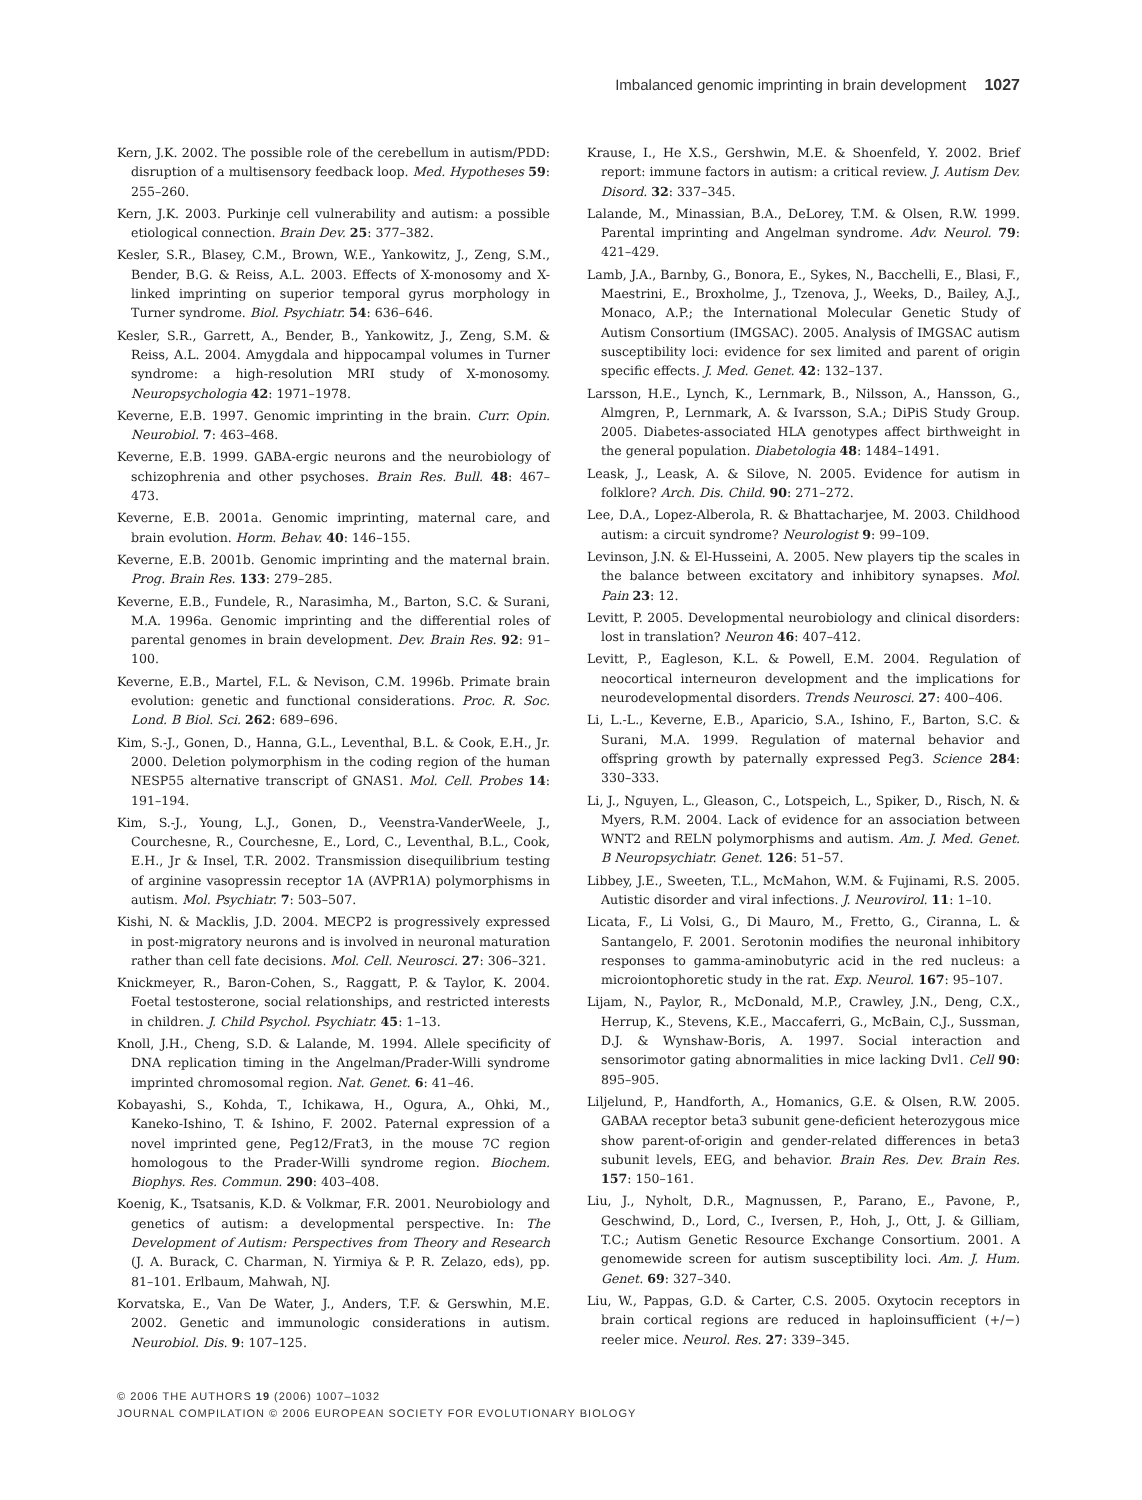Imbalanced genomic imprinting in brain development 1027
Kern, J.K. 2002. The possible role of the cerebellum in autism/PDD: disruption of a multisensory feedback loop. Med. Hypotheses 59: 255–260.
Kern, J.K. 2003. Purkinje cell vulnerability and autism: a possible etiological connection. Brain Dev. 25: 377–382.
Kesler, S.R., Blasey, C.M., Brown, W.E., Yankowitz, J., Zeng, S.M., Bender, B.G. & Reiss, A.L. 2003. Effects of X-monosomy and X-linked imprinting on superior temporal gyrus morphology in Turner syndrome. Biol. Psychiatr. 54: 636–646.
Kesler, S.R., Garrett, A., Bender, B., Yankowitz, J., Zeng, S.M. & Reiss, A.L. 2004. Amygdala and hippocampal volumes in Turner syndrome: a high-resolution MRI study of X-monosomy. Neuropsychologia 42: 1971–1978.
Keverne, E.B. 1997. Genomic imprinting in the brain. Curr. Opin. Neurobiol. 7: 463–468.
Keverne, E.B. 1999. GABA-ergic neurons and the neurobiology of schizophrenia and other psychoses. Brain Res. Bull. 48: 467–473.
Keverne, E.B. 2001a. Genomic imprinting, maternal care, and brain evolution. Horm. Behav. 40: 146–155.
Keverne, E.B. 2001b. Genomic imprinting and the maternal brain. Prog. Brain Res. 133: 279–285.
Keverne, E.B., Fundele, R., Narasimha, M., Barton, S.C. & Surani, M.A. 1996a. Genomic imprinting and the differential roles of parental genomes in brain development. Dev. Brain Res. 92: 91–100.
Keverne, E.B., Martel, F.L. & Nevison, C.M. 1996b. Primate brain evolution: genetic and functional considerations. Proc. R. Soc. Lond. B Biol. Sci. 262: 689–696.
Kim, S.-J., Gonen, D., Hanna, G.L., Leventhal, B.L. & Cook, E.H., Jr. 2000. Deletion polymorphism in the coding region of the human NESP55 alternative transcript of GNAS1. Mol. Cell. Probes 14: 191–194.
Kim, S.-J., Young, L.J., Gonen, D., Veenstra-VanderWeele, J., Courchesne, R., Courchesne, E., Lord, C., Leventhal, B.L., Cook, E.H., Jr & Insel, T.R. 2002. Transmission disequilibrium testing of arginine vasopressin receptor 1A (AVPR1A) polymorphisms in autism. Mol. Psychiatr. 7: 503–507.
Kishi, N. & Macklis, J.D. 2004. MECP2 is progressively expressed in post-migratory neurons and is involved in neuronal maturation rather than cell fate decisions. Mol. Cell. Neurosci. 27: 306–321.
Knickmeyer, R., Baron-Cohen, S., Raggatt, P. & Taylor, K. 2004. Foetal testosterone, social relationships, and restricted interests in children. J. Child Psychol. Psychiatr. 45: 1–13.
Knoll, J.H., Cheng, S.D. & Lalande, M. 1994. Allele specificity of DNA replication timing in the Angelman/Prader-Willi syndrome imprinted chromosomal region. Nat. Genet. 6: 41–46.
Kobayashi, S., Kohda, T., Ichikawa, H., Ogura, A., Ohki, M., Kaneko-Ishino, T. & Ishino, F. 2002. Paternal expression of a novel imprinted gene, Peg12/Frat3, in the mouse 7C region homologous to the Prader-Willi syndrome region. Biochem. Biophys. Res. Commun. 290: 403–408.
Koenig, K., Tsatsanis, K.D. & Volkmar, F.R. 2001. Neurobiology and genetics of autism: a developmental perspective. In: The Development of Autism: Perspectives from Theory and Research (J. A. Burack, C. Charman, N. Yirmiya & P. R. Zelazo, eds), pp. 81–101. Erlbaum, Mahwah, NJ.
Korvatska, E., Van De Water, J., Anders, T.F. & Gerswhin, M.E. 2002. Genetic and immunologic considerations in autism. Neurobiol. Dis. 9: 107–125.
Krause, I., He X.S., Gershwin, M.E. & Shoenfeld, Y. 2002. Brief report: immune factors in autism: a critical review. J. Autism Dev. Disord. 32: 337–345.
Lalande, M., Minassian, B.A., DeLorey, T.M. & Olsen, R.W. 1999. Parental imprinting and Angelman syndrome. Adv. Neurol. 79: 421–429.
Lamb, J.A., Barnby, G., Bonora, E., Sykes, N., Bacchelli, E., Blasi, F., Maestrini, E., Broxholme, J., Tzenova, J., Weeks, D., Bailey, A.J., Monaco, A.P.; the International Molecular Genetic Study of Autism Consortium (IMGSAC). 2005. Analysis of IMGSAC autism susceptibility loci: evidence for sex limited and parent of origin specific effects. J. Med. Genet. 42: 132–137.
Larsson, H.E., Lynch, K., Lernmark, B., Nilsson, A., Hansson, G., Almgren, P., Lernmark, A. & Ivarsson, S.A.; DiPiS Study Group. 2005. Diabetes-associated HLA genotypes affect birthweight in the general population. Diabetologia 48: 1484–1491.
Leask, J., Leask, A. & Silove, N. 2005. Evidence for autism in folklore? Arch. Dis. Child. 90: 271–272.
Lee, D.A., Lopez-Alberola, R. & Bhattacharjee, M. 2003. Childhood autism: a circuit syndrome? Neurologist 9: 99–109.
Levinson, J.N. & El-Husseini, A. 2005. New players tip the scales in the balance between excitatory and inhibitory synapses. Mol. Pain 23: 12.
Levitt, P. 2005. Developmental neurobiology and clinical disorders: lost in translation? Neuron 46: 407–412.
Levitt, P., Eagleson, K.L. & Powell, E.M. 2004. Regulation of neocortical interneuron development and the implications for neurodevelopmental disorders. Trends Neurosci. 27: 400–406.
Li, L.-L., Keverne, E.B., Aparicio, S.A., Ishino, F., Barton, S.C. & Surani, M.A. 1999. Regulation of maternal behavior and offspring growth by paternally expressed Peg3. Science 284: 330–333.
Li, J., Nguyen, L., Gleason, C., Lotspeich, L., Spiker, D., Risch, N. & Myers, R.M. 2004. Lack of evidence for an association between WNT2 and RELN polymorphisms and autism. Am. J. Med. Genet. B Neuropsychiatr. Genet. 126: 51–57.
Libbey, J.E., Sweeten, T.L., McMahon, W.M. & Fujinami, R.S. 2005. Autistic disorder and viral infections. J. Neurovirol. 11: 1–10.
Licata, F., Li Volsi, G., Di Mauro, M., Fretto, G., Ciranna, L. & Santangelo, F. 2001. Serotonin modifies the neuronal inhibitory responses to gamma-aminobutyric acid in the red nucleus: a microiontophoretic study in the rat. Exp. Neurol. 167: 95–107.
Lijam, N., Paylor, R., McDonald, M.P., Crawley, J.N., Deng, C.X., Herrup, K., Stevens, K.E., Maccaferri, G., McBain, C.J., Sussman, D.J. & Wynshaw-Boris, A. 1997. Social interaction and sensorimotor gating abnormalities in mice lacking Dvl1. Cell 90: 895–905.
Liljelund, P., Handforth, A., Homanics, G.E. & Olsen, R.W. 2005. GABAA receptor beta3 subunit gene-deficient heterozygous mice show parent-of-origin and gender-related differences in beta3 subunit levels, EEG, and behavior. Brain Res. Dev. Brain Res. 157: 150–161.
Liu, J., Nyholt, D.R., Magnussen, P., Parano, E., Pavone, P., Geschwind, D., Lord, C., Iversen, P., Hoh, J., Ott, J. & Gilliam, T.C.; Autism Genetic Resource Exchange Consortium. 2001. A genomewide screen for autism susceptibility loci. Am. J. Hum. Genet. 69: 327–340.
Liu, W., Pappas, G.D. & Carter, C.S. 2005. Oxytocin receptors in brain cortical regions are reduced in haploinsufficient (+/−) reeler mice. Neurol. Res. 27: 339–345.
© 2006 THE AUTHORS 19 (2006) 1007–1032
JOURNAL COMPILATION © 2006 EUROPEAN SOCIETY FOR EVOLUTIONARY BIOLOGY